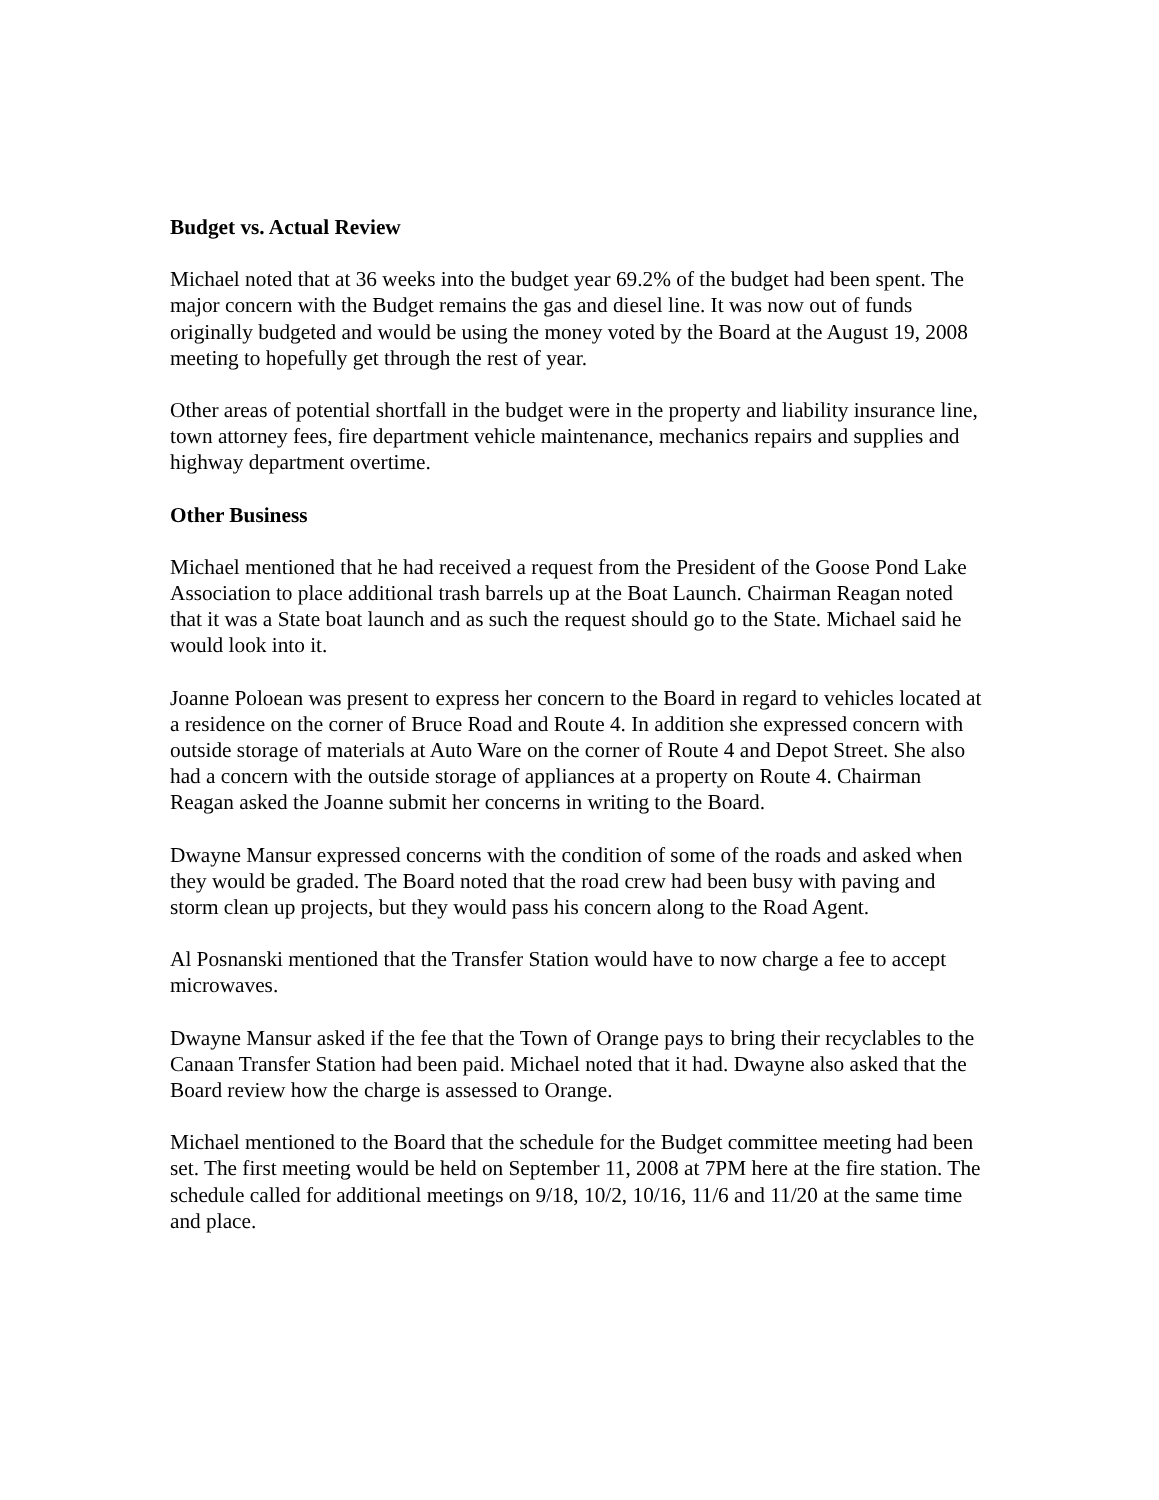Budget vs. Actual Review
Michael noted that at 36 weeks into the budget year 69.2% of the budget had been spent. The major concern with the Budget remains the gas and diesel line. It was now out of funds originally budgeted and would be using the money voted by the Board at the August 19, 2008 meeting to hopefully get through the rest of year.
Other areas of potential shortfall in the budget were in the property and liability insurance line, town attorney fees, fire department vehicle maintenance, mechanics repairs and supplies and highway department overtime.
Other Business
Michael mentioned that he had received a request from the President of the Goose Pond Lake Association to place additional trash barrels up at the Boat Launch. Chairman Reagan noted that it was a State boat launch and as such the request should go to the State. Michael said he would look into it.
Joanne Poloean was present to express her concern to the Board in regard to vehicles located at a residence on the corner of Bruce Road and Route 4. In addition she expressed concern with outside storage of materials at Auto Ware on the corner of Route 4 and Depot Street. She also had a concern with the outside storage of appliances at a property on Route 4. Chairman Reagan asked the Joanne submit her concerns in writing to the Board.
Dwayne Mansur expressed concerns with the condition of some of the roads and asked when they would be graded. The Board noted that the road crew had been busy with paving and storm clean up projects, but they would pass his concern along to the Road Agent.
Al Posnanski mentioned that the Transfer Station would have to now charge a fee to accept microwaves.
Dwayne Mansur asked if the fee that the Town of Orange pays to bring their recyclables to the Canaan Transfer Station had been paid. Michael noted that it had. Dwayne also asked that the Board review how the charge is assessed to Orange.
Michael mentioned to the Board that the schedule for the Budget committee meeting had been set. The first meeting would be held on September 11, 2008 at 7PM here at the fire station. The schedule called for additional meetings on 9/18, 10/2, 10/16, 11/6 and 11/20 at the same time and place.